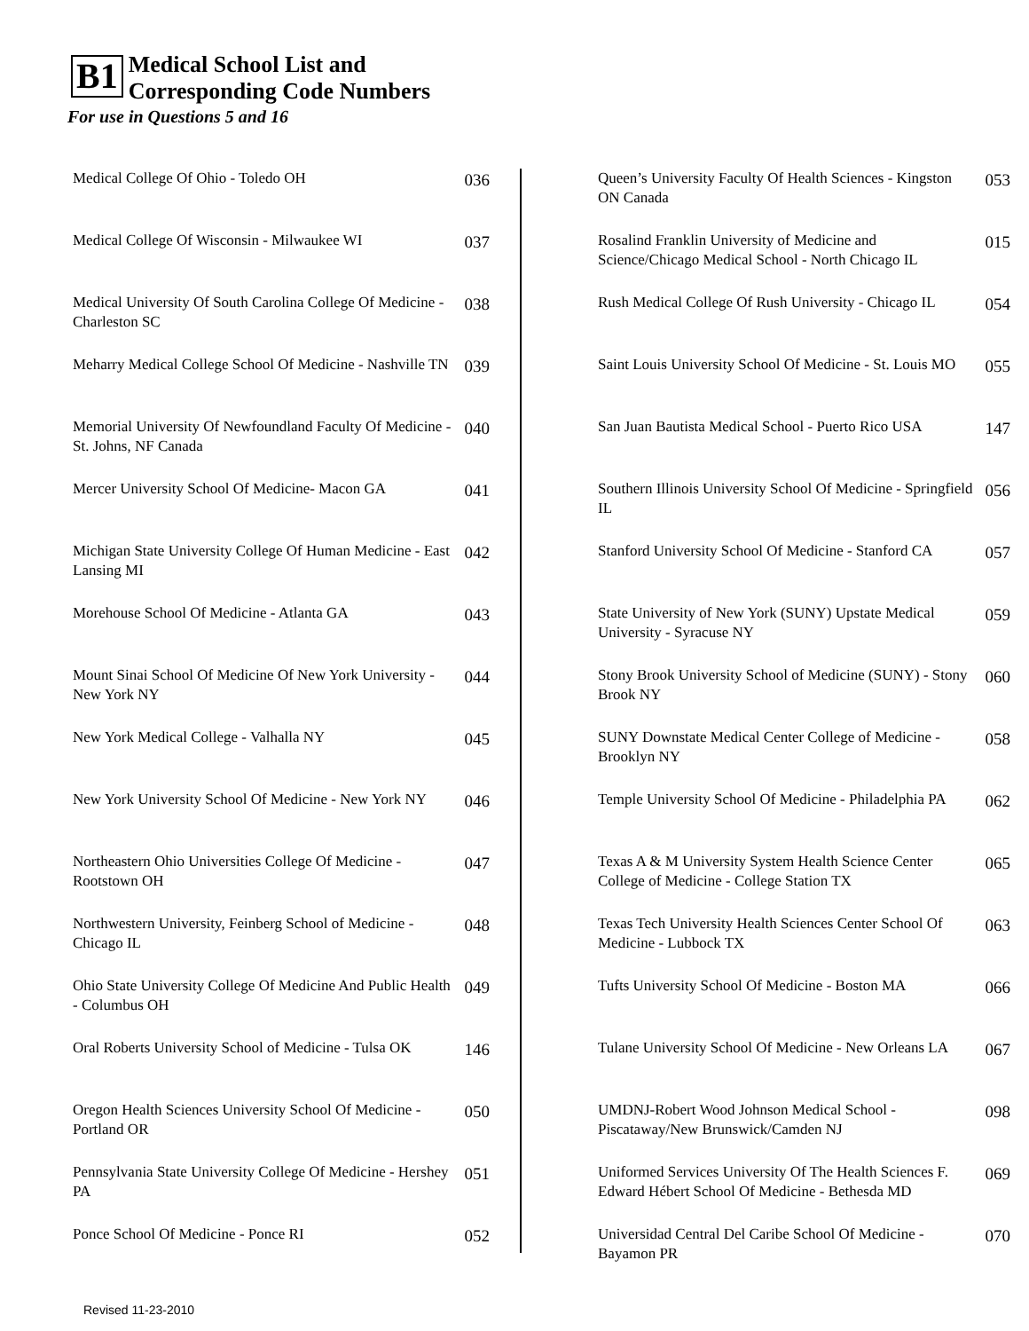B1 Medical School List and
Corresponding Code Numbers
For use in Questions 5 and 16
| Medical College Of Ohio - Toledo OH | 036 |
| Medical College Of Wisconsin - Milwaukee WI | 037 |
| Medical University Of South Carolina College Of Medicine - Charleston SC | 038 |
| Meharry Medical College School Of Medicine - Nashville TN | 039 |
| Memorial University Of Newfoundland Faculty Of Medicine - St. Johns, NF Canada | 040 |
| Mercer University School Of Medicine- Macon GA | 041 |
| Michigan State University College Of Human Medicine - East Lansing MI | 042 |
| Morehouse School Of Medicine - Atlanta GA | 043 |
| Mount Sinai School Of Medicine Of New York University - New York NY | 044 |
| New York Medical College - Valhalla NY | 045 |
| New York University School Of Medicine - New York NY | 046 |
| Northeastern Ohio Universities College Of Medicine - Rootstown OH | 047 |
| Northwestern University, Feinberg School of Medicine - Chicago IL | 048 |
| Ohio State University College Of Medicine And Public Health - Columbus OH | 049 |
| Oral Roberts University School of Medicine - Tulsa OK | 146 |
| Oregon Health Sciences University School Of Medicine - Portland OR | 050 |
| Pennsylvania State University College Of Medicine - Hershey PA | 051 |
| Ponce School Of Medicine - Ponce RI | 052 |
| Queen’s University Faculty Of Health Sciences - Kingston ON Canada | 053 |
| Rosalind Franklin University of Medicine and Science/Chicago Medical School - North Chicago IL | 015 |
| Rush Medical College Of Rush University - Chicago IL | 054 |
| Saint Louis University School Of Medicine - St. Louis MO | 055 |
| San Juan Bautista Medical School - Puerto Rico USA | 147 |
| Southern Illinois University School Of Medicine - Springfield IL | 056 |
| Stanford University School Of Medicine - Stanford CA | 057 |
| State University of New York (SUNY) Upstate Medical University - Syracuse NY | 059 |
| Stony Brook University School of Medicine (SUNY) - Stony Brook NY | 060 |
| SUNY Downstate Medical Center College of Medicine - Brooklyn NY | 058 |
| Temple University School Of Medicine - Philadelphia PA | 062 |
| Texas A & M University System Health Science Center College of Medicine - College Station TX | 065 |
| Texas Tech University Health Sciences Center School Of Medicine - Lubbock TX | 063 |
| Tufts University School Of Medicine - Boston MA | 066 |
| Tulane University School Of Medicine - New Orleans LA | 067 |
| UMDNJ-Robert Wood Johnson Medical School - Piscataway/New Brunswick/Camden NJ | 098 |
| Uniformed Services University Of The Health Sciences F. Edward Hébert School Of Medicine - Bethesda MD | 069 |
| Universidad Central Del Caribe School Of Medicine - Bayamon PR | 070 |
Revised 11-23-2010